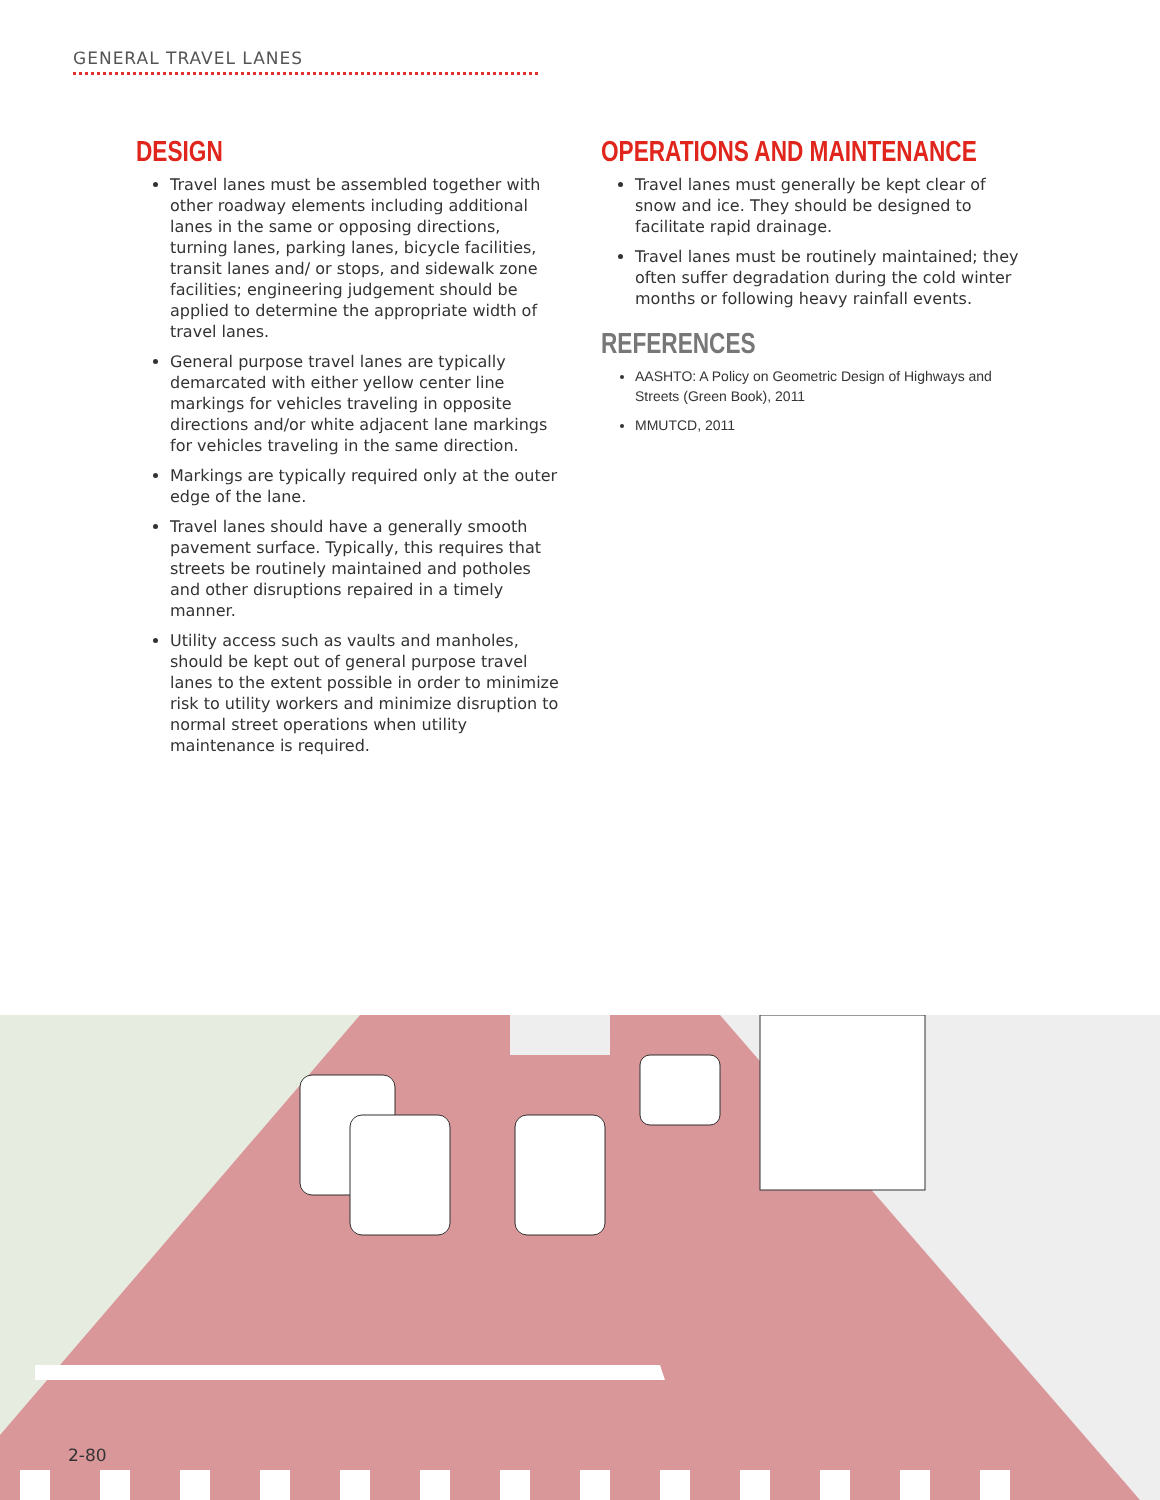GENERAL TRAVEL LANES
DESIGN
Travel lanes must be assembled together with other roadway elements including additional lanes in the same or opposing directions, turning lanes, parking lanes, bicycle facilities, transit lanes and/ or stops, and sidewalk zone facilities; engineering judgement should be applied to determine the appropriate width of travel lanes.
General purpose travel lanes are typically demarcated with either yellow center line markings for vehicles traveling in opposite directions and/or white adjacent lane markings for vehicles traveling in the same direction.
Markings are typically required only at the outer edge of the lane.
Travel lanes should have a generally smooth pavement surface. Typically, this requires that streets be routinely maintained and potholes and other disruptions repaired in a timely manner.
Utility access such as vaults and manholes, should be kept out of general purpose travel lanes to the extent possible in order to minimize risk to utility workers and minimize disruption to normal street operations when utility maintenance is required.
OPERATIONS AND MAINTENANCE
Travel lanes must generally be kept clear of snow and ice. They should be designed to facilitate rapid drainage.
Travel lanes must be routinely maintained; they often suffer degradation during the cold winter months or following heavy rainfall events.
REFERENCES
AASHTO: A Policy on Geometric Design of Highways and Streets (Green Book), 2011
MMUTCD, 2011
2-80